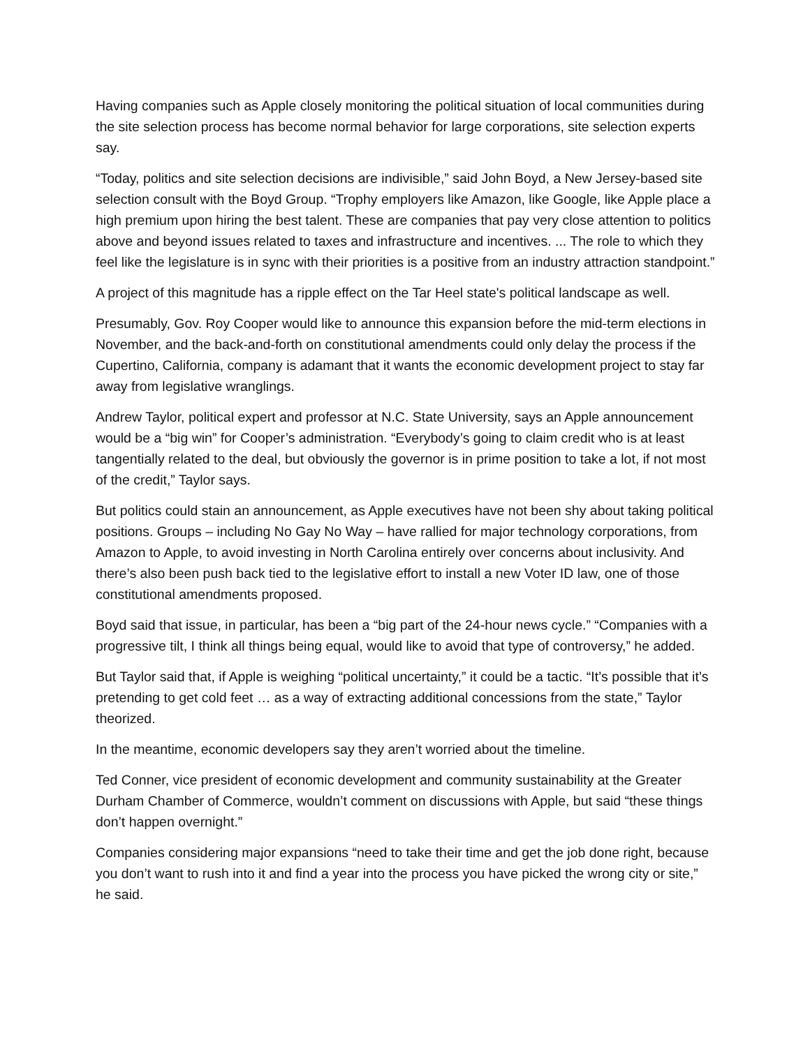Having companies such as Apple closely monitoring the political situation of local communities during the site selection process has become normal behavior for large corporations, site selection experts say.
“Today, politics and site selection decisions are indivisible,” said John Boyd, a New Jersey-based site selection consult with the Boyd Group. “Trophy employers like Amazon, like Google, like Apple place a high premium upon hiring the best talent. These are companies that pay very close attention to politics above and beyond issues related to taxes and infrastructure and incentives. ... The role to which they feel like the legislature is in sync with their priorities is a positive from an industry attraction standpoint.”
A project of this magnitude has a ripple effect on the Tar Heel state's political landscape as well.
Presumably, Gov. Roy Cooper would like to announce this expansion before the mid-term elections in November, and the back-and-forth on constitutional amendments could only delay the process if the Cupertino, California, company is adamant that it wants the economic development project to stay far away from legislative wranglings.
Andrew Taylor, political expert and professor at N.C. State University, says an Apple announcement would be a “big win” for Cooper’s administration. “Everybody’s going to claim credit who is at least tangentially related to the deal, but obviously the governor is in prime position to take a lot, if not most of the credit,” Taylor says.
But politics could stain an announcement, as Apple executives have not been shy about taking political positions. Groups – including No Gay No Way – have rallied for major technology corporations, from Amazon to Apple, to avoid investing in North Carolina entirely over concerns about inclusivity. And there’s also been push back tied to the legislative effort to install a new Voter ID law, one of those constitutional amendments proposed.
Boyd said that issue, in particular, has been a “big part of the 24-hour news cycle.” “Companies with a progressive tilt, I think all things being equal, would like to avoid that type of controversy,” he added.
But Taylor said that, if Apple is weighing “political uncertainty,” it could be a tactic. “It’s possible that it’s pretending to get cold feet … as a way of extracting additional concessions from the state,” Taylor theorized.
In the meantime, economic developers say they aren’t worried about the timeline.
Ted Conner, vice president of economic development and community sustainability at the Greater Durham Chamber of Commerce, wouldn’t comment on discussions with Apple, but said “these things don’t happen overnight.”
Companies considering major expansions “need to take their time and get the job done right, because you don’t want to rush into it and find a year into the process you have picked the wrong city or site,” he said.